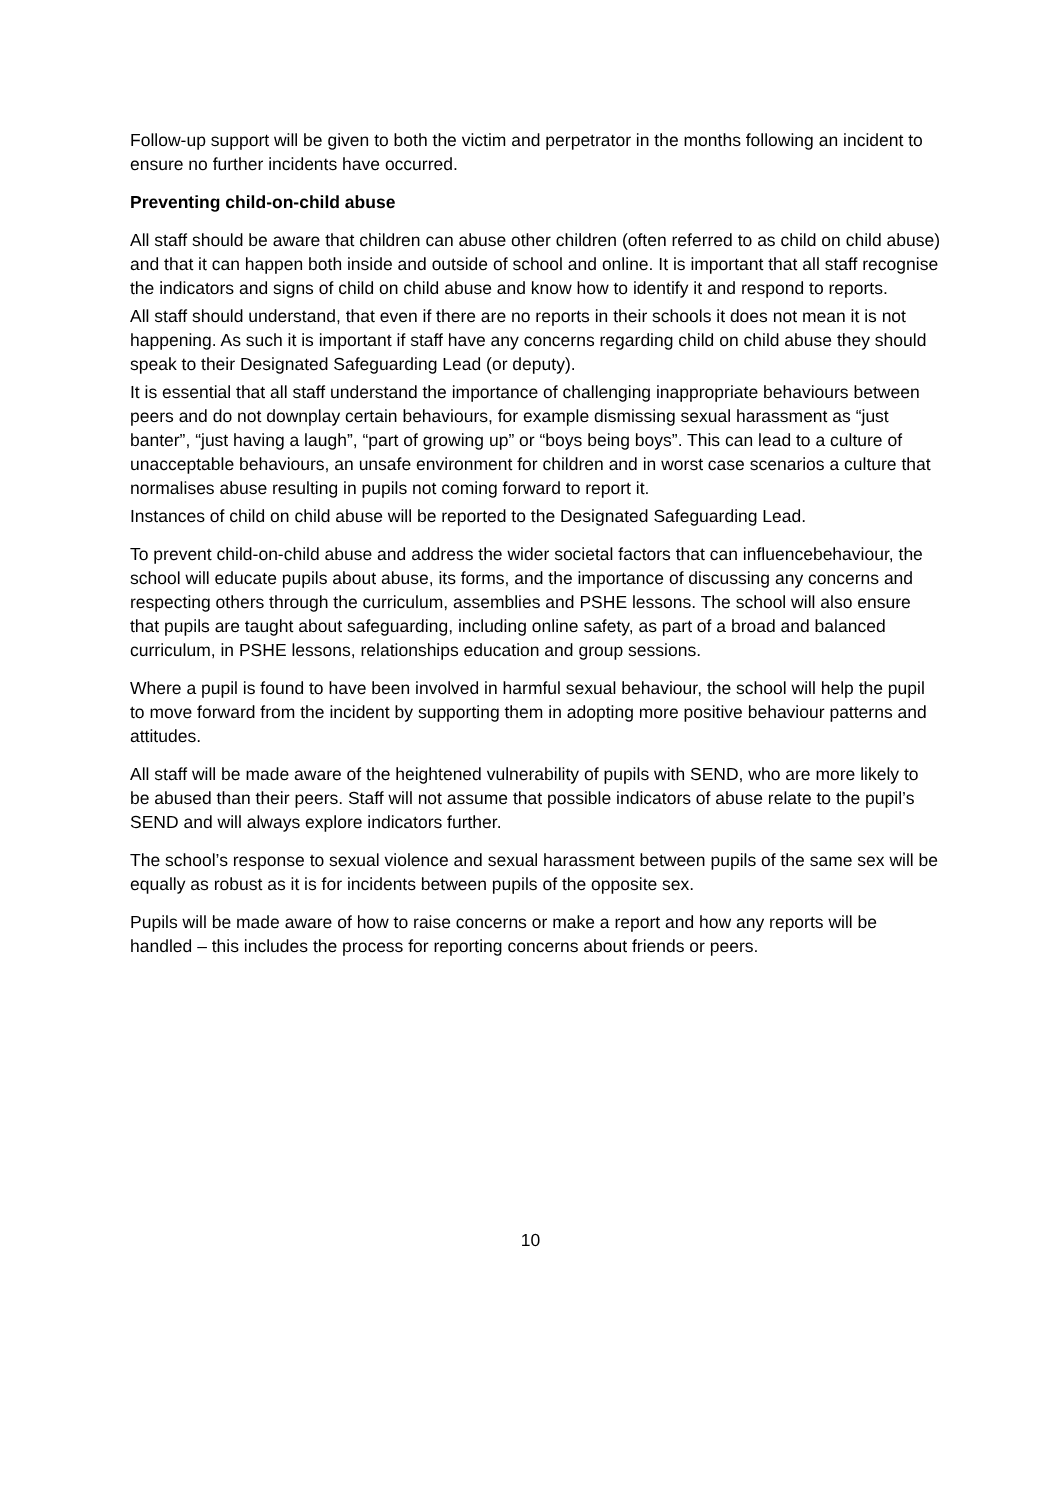Follow-up support will be given to both the victim and perpetrator in the months following an incident to ensure no further incidents have occurred.
Preventing child-on-child abuse
All staff should be aware that children can abuse other children (often referred to as child on child abuse) and that it can happen both inside and outside of school and online. It is important that all staff recognise the indicators and signs of child on child abuse and know how to identify it and respond to reports.
All staff should understand, that even if there are no reports in their schools it does not mean it is not happening. As such it is important if staff have any concerns regarding child on child abuse they should speak to their Designated Safeguarding Lead (or deputy).
It is essential that all staff understand the importance of challenging inappropriate behaviours between peers and do not downplay certain behaviours, for example dismissing sexual harassment as “just banter”, “just having a laugh”, “part of growing up” or “boys being boys”. This can lead to a culture of unacceptable behaviours, an unsafe environment for children and in worst case scenarios a culture that normalises abuse resulting in pupils not coming forward to report it.
Instances of child on child abuse will be reported to the Designated Safeguarding Lead.
To prevent child-on-child abuse and address the wider societal factors that can influencebehaviour, the school will educate pupils about abuse, its forms, and the importance of discussing any concerns and respecting others through the curriculum, assemblies and PSHE lessons. The school will also ensure that pupils are taught about safeguarding, including online safety, as part of a broad and balanced curriculum, in PSHE lessons, relationships education and group sessions.
Where a pupil is found to have been involved in harmful sexual behaviour, the school will help the pupil to move forward from the incident by supporting them in adopting more positive behaviour patterns and attitudes.
All staff will be made aware of the heightened vulnerability of pupils with SEND, who are more likely to be abused than their peers. Staff will not assume that possible indicators of abuse relate to the pupil’s SEND and will always explore indicators further.
The school’s response to sexual violence and sexual harassment between pupils of the same sex will be equally as robust as it is for incidents between pupils of the opposite sex.
Pupils will be made aware of how to raise concerns or make a report and how any reports will be handled – this includes the process for reporting concerns about friends or peers.
10